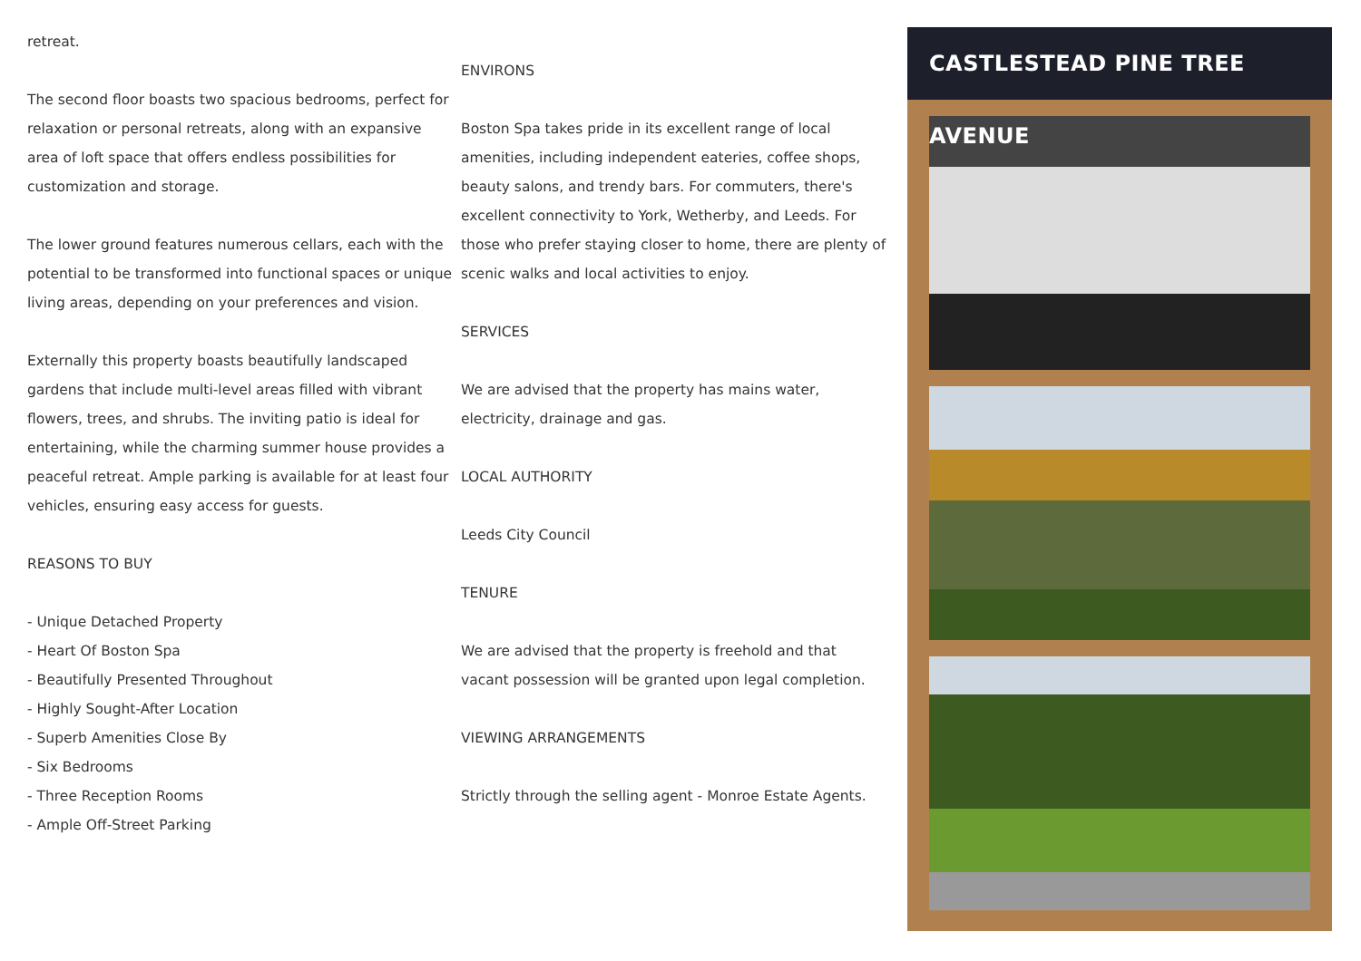retreat.
The second floor boasts two spacious bedrooms, perfect for relaxation or personal retreats, along with an expansive area of loft space that offers endless possibilities for customization and storage.
The lower ground features numerous cellars, each with the potential to be transformed into functional spaces or unique living areas, depending on your preferences and vision.
Externally this property boasts beautifully landscaped gardens that include multi-level areas filled with vibrant flowers, trees, and shrubs. The inviting patio is ideal for entertaining, while the charming summer house provides a peaceful retreat. Ample parking is available for at least four vehicles, ensuring easy access for guests.
REASONS TO BUY
- Unique Detached Property
- Heart Of Boston Spa
- Beautifully Presented Throughout
- Highly Sought-After Location
- Superb Amenities Close By
- Six Bedrooms
- Three Reception Rooms
- Ample Off-Street Parking
ENVIRONS
Boston Spa takes pride in its excellent range of local amenities, including independent eateries, coffee shops, beauty salons, and trendy bars. For commuters, there's excellent connectivity to York, Wetherby, and Leeds. For those who prefer staying closer to home, there are plenty of scenic walks and local activities to enjoy.
SERVICES
We are advised that the property has mains water, electricity, drainage and gas.
LOCAL AUTHORITY
Leeds City Council
TENURE
We are advised that the property is freehold and that vacant possession will be granted upon legal completion.
VIEWING ARRANGEMENTS
Strictly through the selling agent - Monroe Estate Agents.
CASTLESTEAD PINE TREE AVENUE